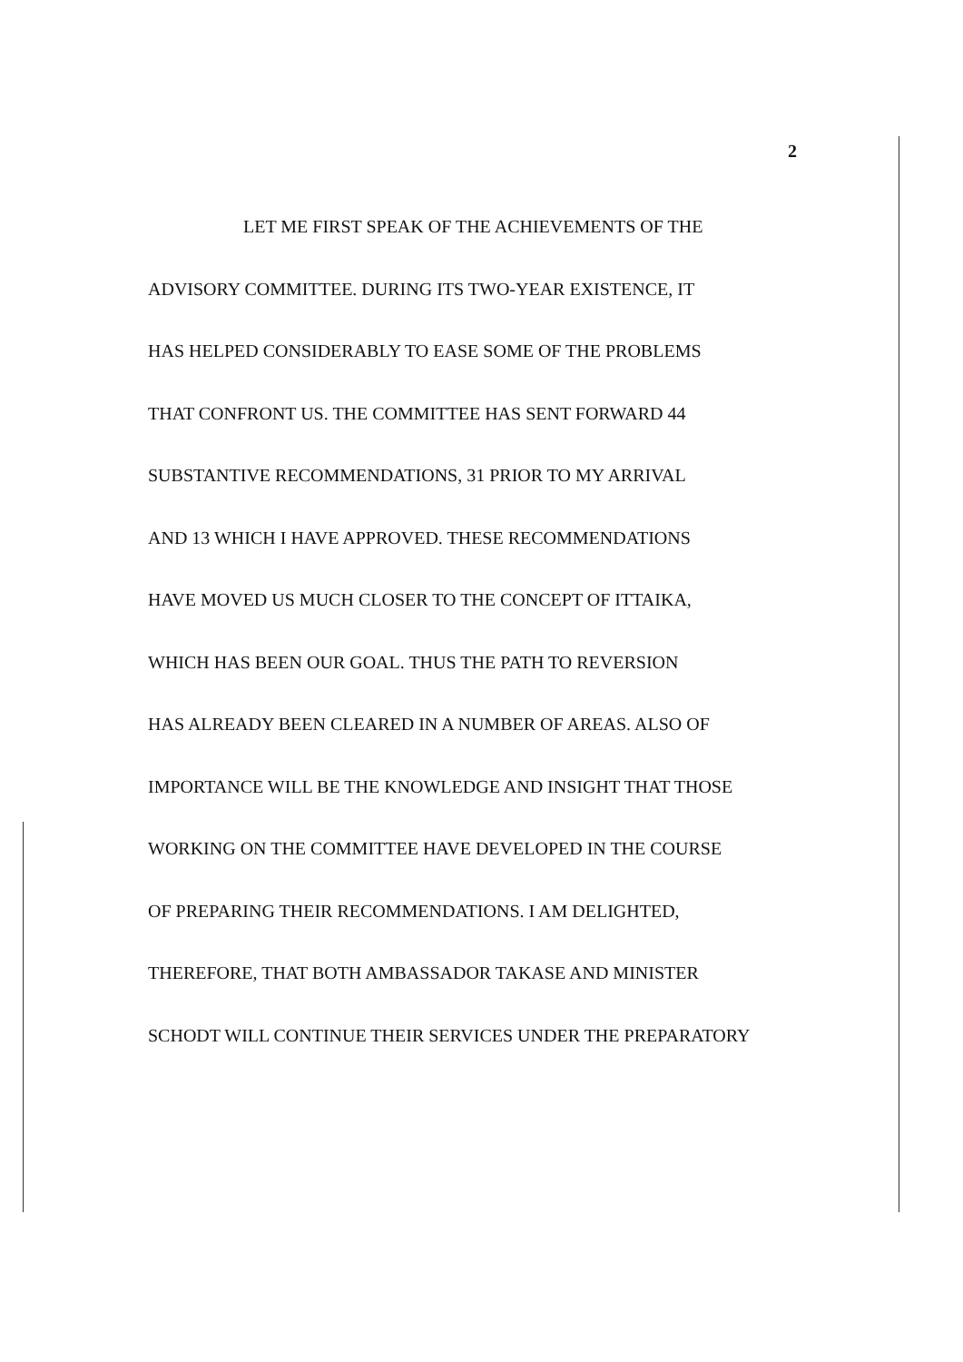2
LET ME FIRST SPEAK OF THE ACHIEVEMENTS OF THE
ADVISORY COMMITTEE. DURING ITS TWO-YEAR EXISTENCE, IT
HAS HELPED CONSIDERABLY TO EASE SOME OF THE PROBLEMS
THAT CONFRONT US. THE COMMITTEE HAS SENT FORWARD 44
SUBSTANTIVE RECOMMENDATIONS, 31 PRIOR TO MY ARRIVAL
AND 13 WHICH I HAVE APPROVED. THESE RECOMMENDATIONS
HAVE MOVED US MUCH CLOSER TO THE CONCEPT OF ITTAIKA,
WHICH HAS BEEN OUR GOAL. THUS THE PATH TO REVERSION
HAS ALREADY BEEN CLEARED IN A NUMBER OF AREAS. ALSO OF
IMPORTANCE WILL BE THE KNOWLEDGE AND INSIGHT THAT THOSE
WORKING ON THE COMMITTEE HAVE DEVELOPED IN THE COURSE
OF PREPARING THEIR RECOMMENDATIONS. I AM DELIGHTED,
THEREFORE, THAT BOTH AMBASSADOR TAKASE AND MINISTER
SCHODT WILL CONTINUE THEIR SERVICES UNDER THE PREPARATORY